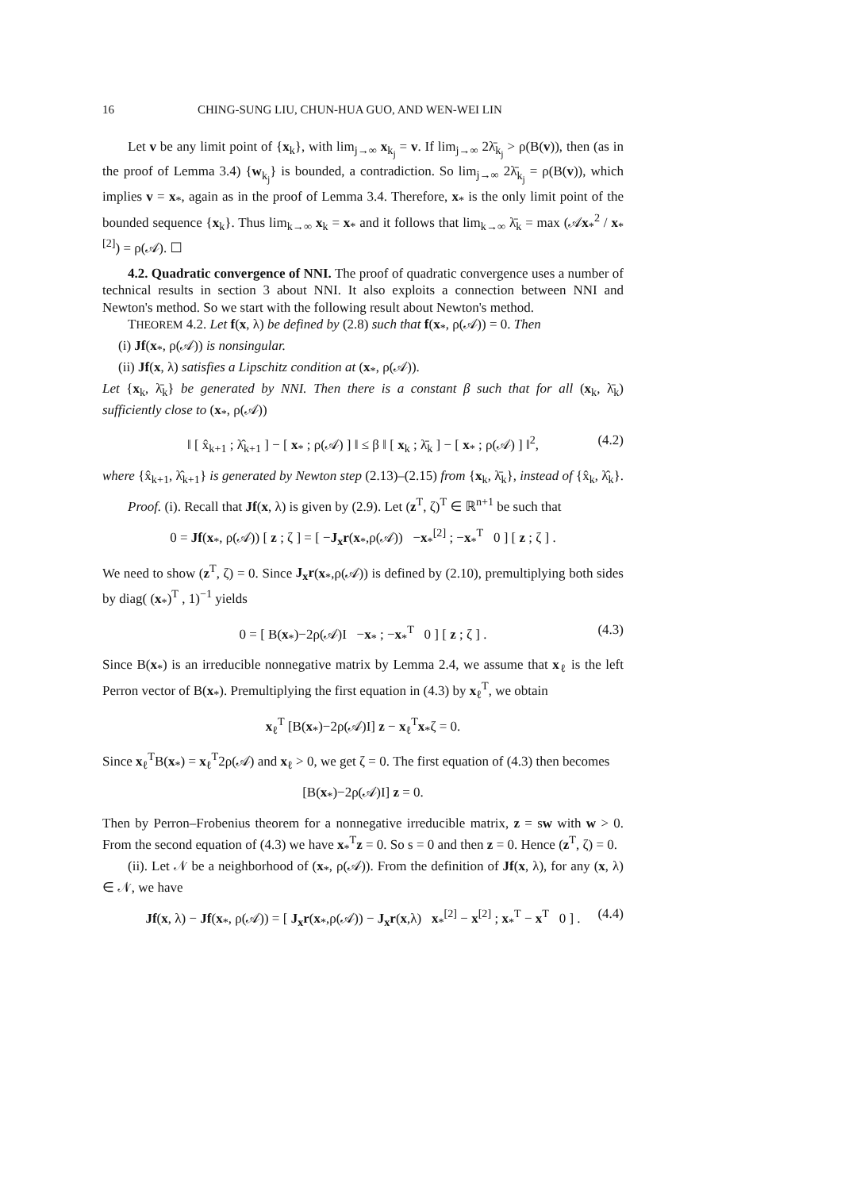16 CHING-SUNG LIU, CHUN-HUA GUO, AND WEN-WEI LIN
Let v be any limit point of {x<sub>k</sub>}, with lim<sub>j→∞</sub> x<sub>k<sub>j</sub></sub> = v. If lim<sub>j→∞</sub> 2λ̄<sub>k<sub>j</sub></sub> > ρ(B(v)), then (as in the proof of Lemma 3.4) {w<sub>k<sub>j</sub></sub>} is bounded, a contradiction. So lim<sub>j→∞</sub> 2λ̄<sub>k<sub>j</sub></sub> = ρ(B(v)), which implies v = x<sub>*</sub>, again as in the proof of Lemma 3.4. Therefore, x<sub>*</sub> is the only limit point of the bounded sequence {x<sub>k</sub>}. Thus lim<sub>k→∞</sub> x<sub>k</sub> = x<sub>*</sub> and it follows that lim<sub>k→∞</sub> λ̄<sub>k</sub> = max (𝒜x<sub>*</sub><sup>2</sup> / x<sub>*</sub><sup>[2]</sup>) = ρ(𝒜). ☐
4.2. Quadratic convergence of NNI. The proof of quadratic convergence uses a number of technical results in section 3 about NNI. It also exploits a connection between NNI and Newton's method. So we start with the following result about Newton's method.
THEOREM 4.2. Let f(x, λ) be defined by (2.8) such that f(x<sub>*</sub>, ρ(𝒜)) = 0. Then
(i) Jf(x<sub>*</sub>, ρ(𝒜)) is nonsingular.
(ii) Jf(x, λ) satisfies a Lipschitz condition at (x<sub>*</sub>, ρ(𝒜)).
Let {x<sub>k</sub>, λ̄<sub>k</sub>} be generated by NNI. Then there is a constant β such that for all (x<sub>k</sub>, λ̄<sub>k</sub>) sufficiently close to (x<sub>*</sub>, ρ(𝒜))
‖ [ x̂<sub>k+1</sub> ; λ̂<sub>k+1</sub> ] − [ x<sub>*</sub> ; ρ(𝒜) ] ‖ ≤ β ‖ [ x<sub>k</sub> ; λ̄<sub>k</sub> ] − [ x<sub>*</sub> ; ρ(𝒜) ] ‖<sup>2</sup>, (4.2)
where {x̂<sub>k+1</sub>, λ̂<sub>k+1</sub>} is generated by Newton step (2.13)–(2.15) from {x<sub>k</sub>, λ̄<sub>k</sub>}, instead of {x̂<sub>k</sub>, λ̂<sub>k</sub>}.
Proof. (i). Recall that Jf(x, λ) is given by (2.9). Let (z<sup>T</sup>, ζ)<sup>T</sup> ∈ ℝ<sup>n+1</sup> be such that
0 = Jf(x<sub>*</sub>, ρ(𝒜)) [ z ; ζ ] = [ −J<sub>x</sub>r(x<sub>*</sub>,ρ(𝒜)) −x<sub>*</sub><sup>[2]</sup> ; −x<sub>*</sub><sup>T</sup> 0 ] [ z ; ζ ] .
We need to show (z<sup>T</sup>, ζ) = 0. Since J<sub>x</sub>r(x<sub>*</sub>,ρ(𝒜)) is defined by (2.10), premultiplying both sides by diag( (x<sub>*</sub>)<sup>T</sup> , 1)<sup>−1</sup> yields
0 = [ B(x<sub>*</sub>)−2ρ(𝒜)I −x<sub>*</sub> ; −x<sub>*</sub><sup>T</sup> 0 ] [ z ; ζ ] . (4.3)
Since B(x<sub>*</sub>) is an irreducible nonnegative matrix by Lemma 2.4, we assume that x<sub>ℓ</sub> is the left Perron vector of B(x<sub>*</sub>). Premultiplying the first equation in (4.3) by x<sub>ℓ</sub><sup>T</sup>, we obtain
x<sub>ℓ</sub><sup>T</sup> [B(x<sub>*</sub>)−2ρ(𝒜)I] z − x<sub>ℓ</sub><sup>T</sup>x<sub>*</sub>ζ = 0.
Since x<sub>ℓ</sub><sup>T</sup>B(x<sub>*</sub>) = x<sub>ℓ</sub><sup>T</sup>2ρ(𝒜) and x<sub>ℓ</sub> > 0, we get ζ = 0. The first equation of (4.3) then becomes
[B(x<sub>*</sub>)−2ρ(𝒜)I] z = 0.
Then by Perron–Frobenius theorem for a nonnegative irreducible matrix, z = sw with w > 0. From the second equation of (4.3) we have x<sub>*</sub><sup>T</sup>z = 0. So s = 0 and then z = 0. Hence (z<sup>T</sup>, ζ) = 0.
(ii). Let 𝒩 be a neighborhood of (x<sub>*</sub>, ρ(𝒜)). From the definition of Jf(x, λ), for any (x, λ) ∈ 𝒩, we have
Jf(x, λ) − Jf(x<sub>*</sub>, ρ(𝒜)) = [ J<sub>x</sub>r(x<sub>*</sub>,ρ(𝒜)) − J<sub>x</sub>r(x,λ) x<sub>*</sub><sup>[2]</sup> − x<sup>[2]</sup> ; x<sub>*</sub><sup>T</sup> − x<sup>T</sup> 0 ] . (4.4)